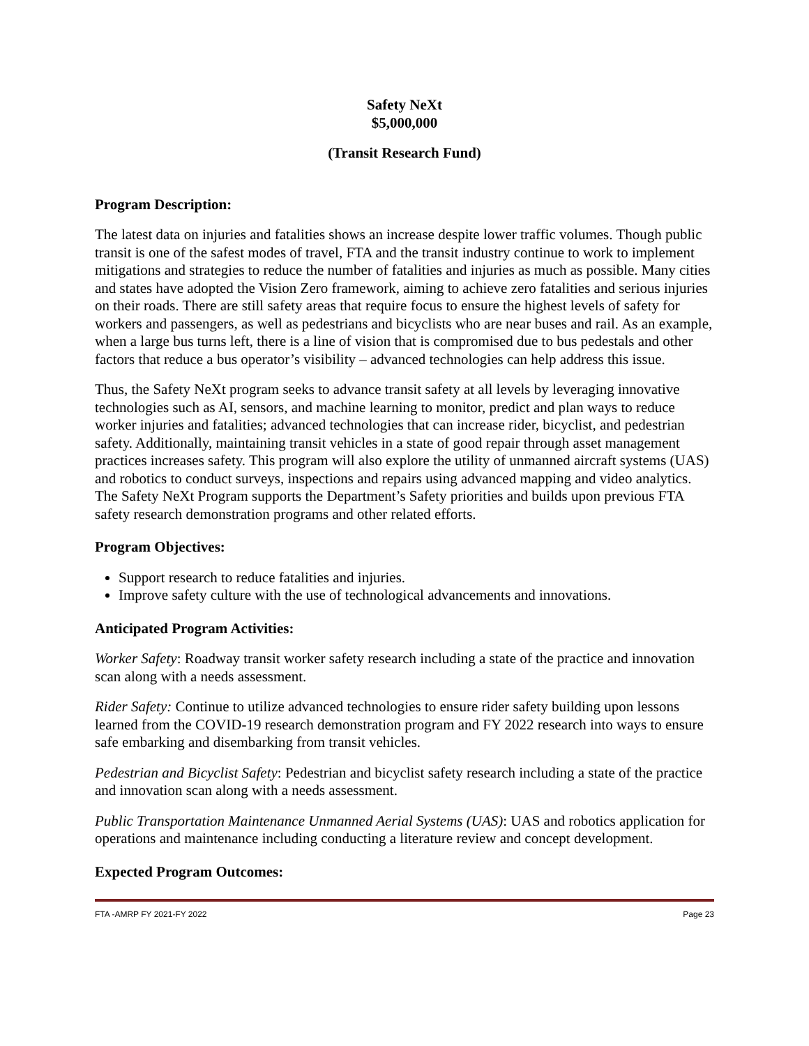Safety NeXt
$5,000,000
(Transit Research Fund)
Program Description:
The latest data on injuries and fatalities shows an increase despite lower traffic volumes. Though public transit is one of the safest modes of travel, FTA and the transit industry continue to work to implement mitigations and strategies to reduce the number of fatalities and injuries as much as possible. Many cities and states have adopted the Vision Zero framework, aiming to achieve zero fatalities and serious injuries on their roads. There are still safety areas that require focus to ensure the highest levels of safety for workers and passengers, as well as pedestrians and bicyclists who are near buses and rail. As an example, when a large bus turns left, there is a line of vision that is compromised due to bus pedestals and other factors that reduce a bus operator’s visibility – advanced technologies can help address this issue.
Thus, the Safety NeXt program seeks to advance transit safety at all levels by leveraging innovative technologies such as AI, sensors, and machine learning to monitor, predict and plan ways to reduce worker injuries and fatalities; advanced technologies that can increase rider, bicyclist, and pedestrian safety. Additionally, maintaining transit vehicles in a state of good repair through asset management practices increases safety. This program will also explore the utility of unmanned aircraft systems (UAS) and robotics to conduct surveys, inspections and repairs using advanced mapping and video analytics. The Safety NeXt Program supports the Department’s Safety priorities and builds upon previous FTA safety research demonstration programs and other related efforts.
Program Objectives:
Support research to reduce fatalities and injuries.
Improve safety culture with the use of technological advancements and innovations.
Anticipated Program Activities:
Worker Safety: Roadway transit worker safety research including a state of the practice and innovation scan along with a needs assessment.
Rider Safety: Continue to utilize advanced technologies to ensure rider safety building upon lessons learned from the COVID-19 research demonstration program and FY 2022 research into ways to ensure safe embarking and disembarking from transit vehicles.
Pedestrian and Bicyclist Safety: Pedestrian and bicyclist safety research including a state of the practice and innovation scan along with a needs assessment.
Public Transportation Maintenance Unmanned Aerial Systems (UAS): UAS and robotics application for operations and maintenance including conducting a literature review and concept development.
Expected Program Outcomes:
FTA -AMRP FY 2021-FY 2022 Page 23